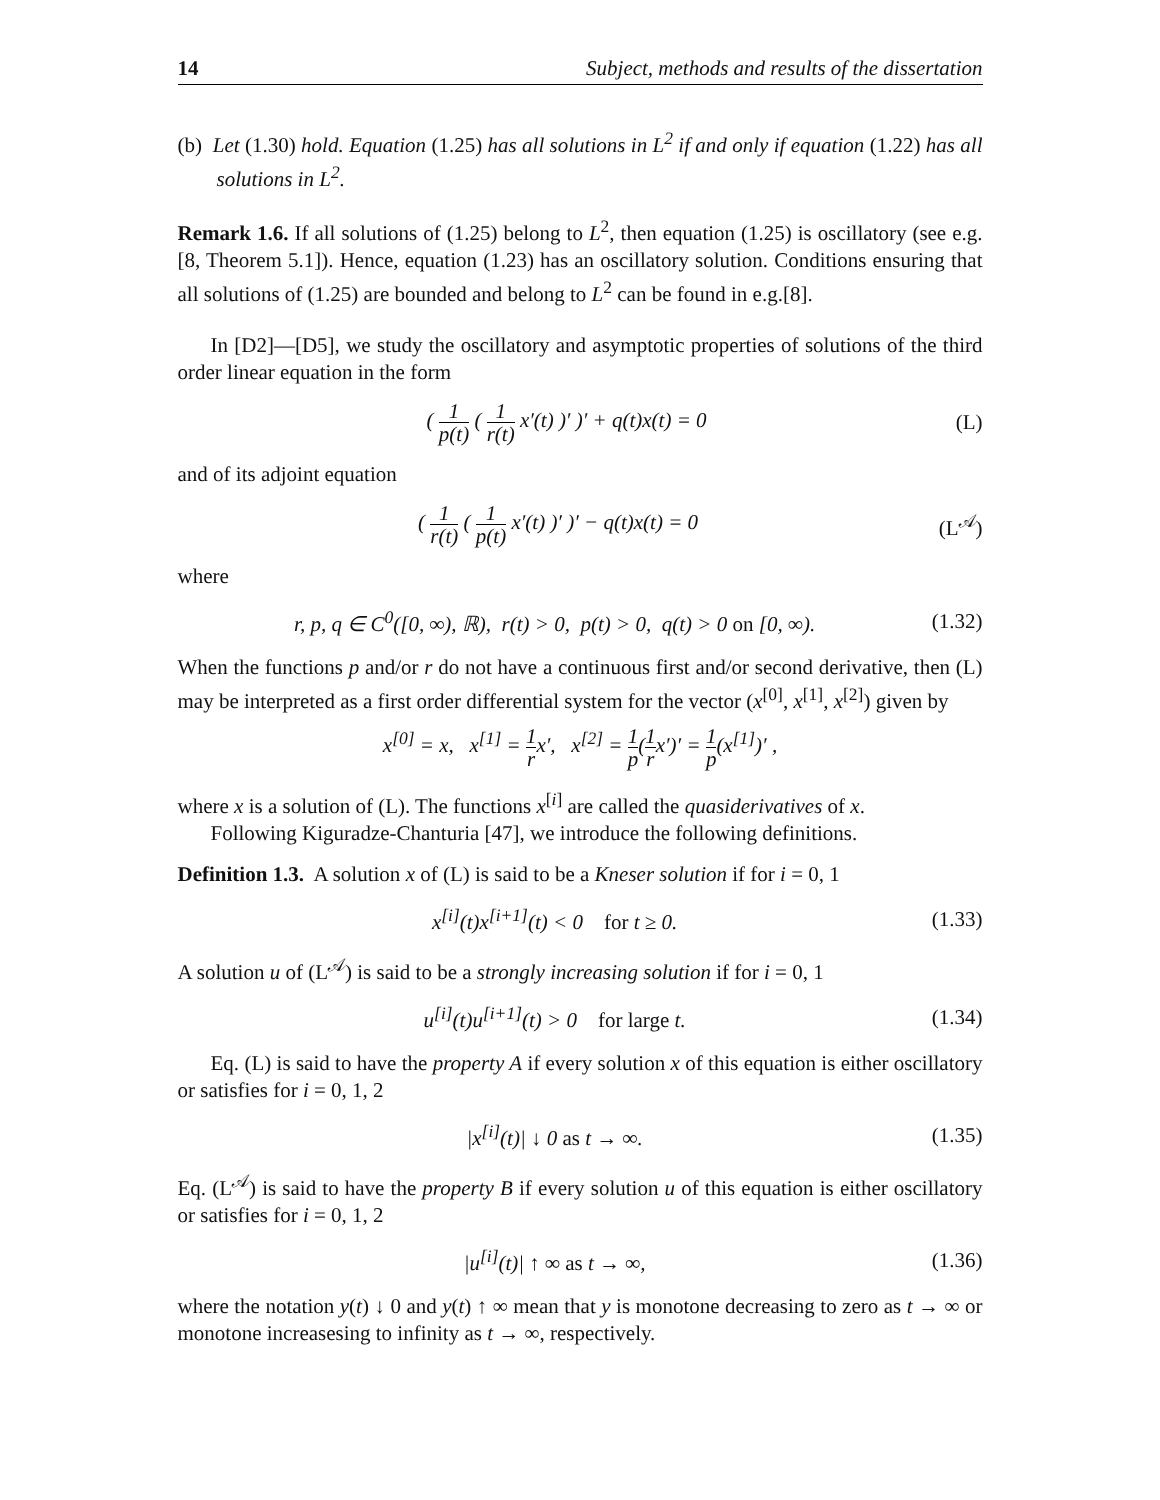14 Subject, methods and results of the dissertation
(b) Let (1.30) hold. Equation (1.25) has all solutions in L<sup>2</sup> if and only if equation (1.22) has all solutions in L<sup>2</sup>.
Remark 1.6. If all solutions of (1.25) belong to L<sup>2</sup>, then equation (1.25) is oscillatory (see e.g. [8, Theorem 5.1]). Hence, equation (1.23) has an oscillatory solution. Conditions ensuring that all solutions of (1.25) are bounded and belong to L<sup>2</sup> can be found in e.g.[8].
In [D2]—[D5], we study the oscillatory and asymptotic properties of solutions of the third order linear equation in the form
( 1 p(t) ( 1 r(t) x′(t) )′ )′ + q(t)x(t) = 0 (L)
and of its adjoint equation
( 1 r(t) ( 1 p(t) x′(t) )′ )′ − q(t)x(t) = 0 (L<sup>𝒜</sup>)
where
r, p, q ∈ C<sup>0</sup>([0, ∞), ℝ), r(t) > 0, p(t) > 0, q(t) > 0 on [0, ∞). (1.32)
When the functions p and/or r do not have a continuous first and/or second derivative, then (L) may be interpreted as a first order differential system for the vector (x<sup>[0]</sup>, x<sup>[1]</sup>, x<sup>[2]</sup>) given by
x<sup>[0]</sup> = x, x<sup>[1]</sup> = 1 rx′, x<sup>[2]</sup> = 1 p(1 rx′)′ = 1 p(x<sup>[1]</sup>)′ ,
where x is a solution of (L). The functions x<sup>[i]</sup> are called the quasiderivatives of x.
Following Kiguradze-Chanturia [47], we introduce the following definitions.
Definition 1.3. A solution x of (L) is said to be a Kneser solution if for i = 0, 1
x<sup>[i]</sup>(t)x<sup>[i+1]</sup>(t) < 0 for t ≥ 0. (1.33)
A solution u of (L<sup>𝒜</sup>) is said to be a strongly increasing solution if for i = 0, 1
u<sup>[i]</sup>(t)u<sup>[i+1]</sup>(t) > 0 for large t. (1.34)
Eq. (L) is said to have the property A if every solution x of this equation is either oscillatory or satisfies for i = 0, 1, 2
|x<sup>[i]</sup>(t)| ↓ 0 as t → ∞. (1.35)
Eq. (L<sup>𝒜</sup>) is said to have the property B if every solution u of this equation is either oscillatory or satisfies for i = 0, 1, 2
|u<sup>[i]</sup>(t)| ↑ ∞ as t → ∞, (1.36)
where the notation y(t) ↓ 0 and y(t) ↑ ∞ mean that y is monotone decreasing to zero as t → ∞ or monotone increasesing to infinity as t → ∞, respectively.